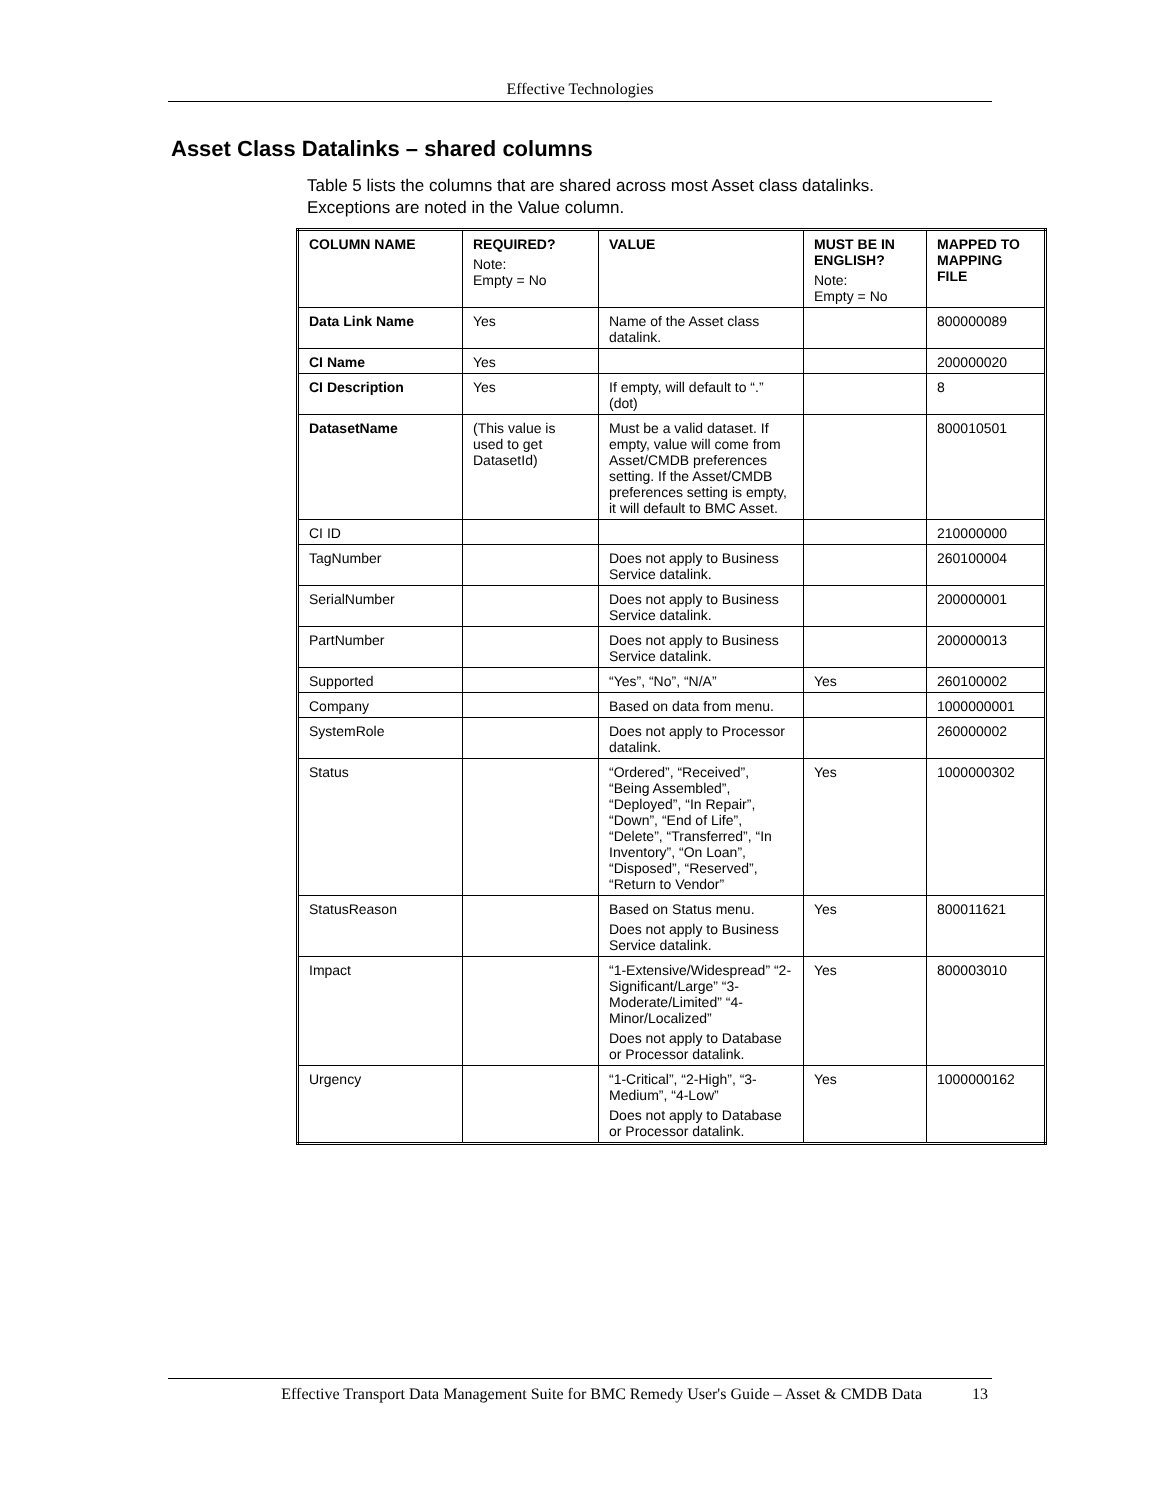Effective Technologies
Asset Class Datalinks – shared columns
Table 5 lists the columns that are shared across most Asset class datalinks.
Exceptions are noted in the Value column.
| COLUMN NAME | REQUIRED? Note: Empty = No | VALUE | MUST BE IN ENGLISH? Note: Empty = No | MAPPED TO MAPPING FILE |
| --- | --- | --- | --- | --- |
| Data Link Name | Yes | Name of the Asset class datalink. | | 800000089 |
| CI Name | Yes | | | 200000020 |
| CI Description | Yes | If empty, will default to “.” (dot) | | 8 |
| DatasetName | (This value is used to get DatasetId) | Must be a valid dataset. If empty, value will come from Asset/CMDB preferences setting. If the Asset/CMDB preferences setting is empty, it will default to BMC Asset. | | 800010501 |
| CI ID | | | | 210000000 |
| TagNumber | | Does not apply to Business Service datalink. | | 260100004 |
| SerialNumber | | Does not apply to Business Service datalink. | | 200000001 |
| PartNumber | | Does not apply to Business Service datalink. | | 200000013 |
| Supported | | “Yes”, “No”, “N/A” | Yes | 260100002 |
| Company | | Based on data from menu. | | 1000000001 |
| SystemRole | | Does not apply to Processor datalink. | | 260000002 |
| Status | | “Ordered”, “Received”, “Being Assembled”, “Deployed”, “In Repair”, “Down”, “End of Life”, “Delete”, “Transferred”, “In Inventory”, “On Loan”, “Disposed”, “Reserved”, “Return to Vendor” | Yes | 1000000302 |
| StatusReason | | Based on Status menu. Does not apply to Business Service datalink. | Yes | 800011621 |
| Impact | | “1-Extensive/Widespread” “2-Significant/Large” “3-Moderate/Limited” “4-Minor/Localized” Does not apply to Database or Processor datalink. | Yes | 800003010 |
| Urgency | | “1-Critical”, “2-High”, “3-Medium”, “4-Low” Does not apply to Database or Processor datalink. | Yes | 1000000162 |
Effective Transport Data Management Suite for BMC Remedy User's Guide – Asset & CMDB Data 13